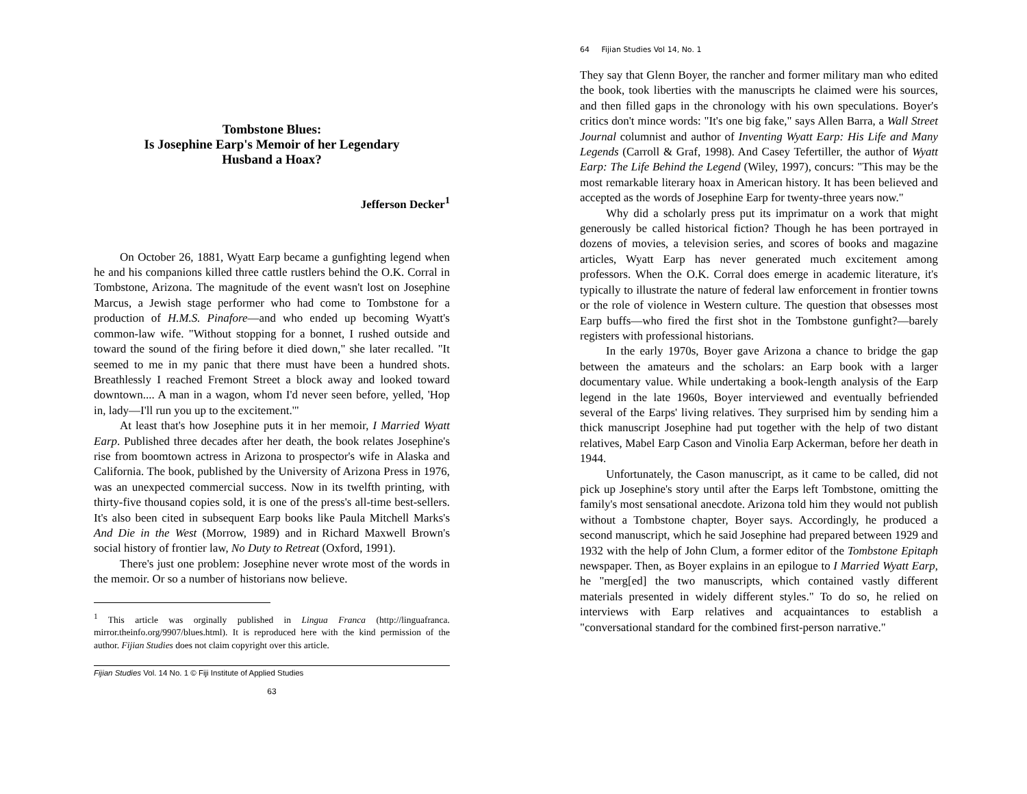Tombstone Blues:
Is Josephine Earp's Memoir of her Legendary
Husband a Hoax?
Jefferson Decker<sup>1</sup>
On October 26, 1881, Wyatt Earp became a gunfighting legend when he and his companions killed three cattle rustlers behind the O.K. Corral in Tombstone, Arizona. The magnitude of the event wasn't lost on Josephine Marcus, a Jewish stage performer who had come to Tombstone for a production of H.M.S. Pinafore—and who ended up becoming Wyatt's common-law wife. "Without stopping for a bonnet, I rushed outside and toward the sound of the firing before it died down," she later recalled. "It seemed to me in my panic that there must have been a hundred shots. Breathlessly I reached Fremont Street a block away and looked toward downtown.... A man in a wagon, whom I'd never seen before, yelled, 'Hop in, lady—I'll run you up to the excitement.'"
At least that's how Josephine puts it in her memoir, I Married Wyatt Earp. Published three decades after her death, the book relates Josephine's rise from boomtown actress in Arizona to prospector's wife in Alaska and California. The book, published by the University of Arizona Press in 1976, was an unexpected commercial success. Now in its twelfth printing, with thirty-five thousand copies sold, it is one of the press's all-time best-sellers. It's also been cited in subsequent Earp books like Paula Mitchell Marks's And Die in the West (Morrow, 1989) and in Richard Maxwell Brown's social history of frontier law, No Duty to Retreat (Oxford, 1991).
There's just one problem: Josephine never wrote most of the words in the memoir. Or so a number of historians now believe.
<sup>1</sup> This article was orginally published in Lingua Franca (http://linguafranca. mirror.theinfo.org/9907/blues.html). It is reproduced here with the kind permission of the author. Fijian Studies does not claim copyright over this article.
Fijian Studies Vol. 14 No. 1 © Fiji Institute of Applied Studies
63
64 Fijian Studies Vol 14, No. 1
They say that Glenn Boyer, the rancher and former military man who edited the book, took liberties with the manuscripts he claimed were his sources, and then filled gaps in the chronology with his own speculations. Boyer's critics don't mince words: "It's one big fake," says Allen Barra, a Wall Street Journal columnist and author of Inventing Wyatt Earp: His Life and Many Legends (Carroll & Graf, 1998). And Casey Tefertiller, the author of Wyatt Earp: The Life Behind the Legend (Wiley, 1997), concurs: "This may be the most remarkable literary hoax in American history. It has been believed and accepted as the words of Josephine Earp for twenty-three years now."
Why did a scholarly press put its imprimatur on a work that might generously be called historical fiction? Though he has been portrayed in dozens of movies, a television series, and scores of books and magazine articles, Wyatt Earp has never generated much excitement among professors. When the O.K. Corral does emerge in academic literature, it's typically to illustrate the nature of federal law enforcement in frontier towns or the role of violence in Western culture. The question that obsesses most Earp buffs—who fired the first shot in the Tombstone gunfight?—barely registers with professional historians.
In the early 1970s, Boyer gave Arizona a chance to bridge the gap between the amateurs and the scholars: an Earp book with a larger documentary value. While undertaking a book-length analysis of the Earp legend in the late 1960s, Boyer interviewed and eventually befriended several of the Earps' living relatives. They surprised him by sending him a thick manuscript Josephine had put together with the help of two distant relatives, Mabel Earp Cason and Vinolia Earp Ackerman, before her death in 1944.
Unfortunately, the Cason manuscript, as it came to be called, did not pick up Josephine's story until after the Earps left Tombstone, omitting the family's most sensational anecdote. Arizona told him they would not publish without a Tombstone chapter, Boyer says. Accordingly, he produced a second manuscript, which he said Josephine had prepared between 1929 and 1932 with the help of John Clum, a former editor of the Tombstone Epitaph newspaper. Then, as Boyer explains in an epilogue to I Married Wyatt Earp, he "merg[ed] the two manuscripts, which contained vastly different materials presented in widely different styles." To do so, he relied on interviews with Earp relatives and acquaintances to establish a "conversational standard for the combined first-person narrative."